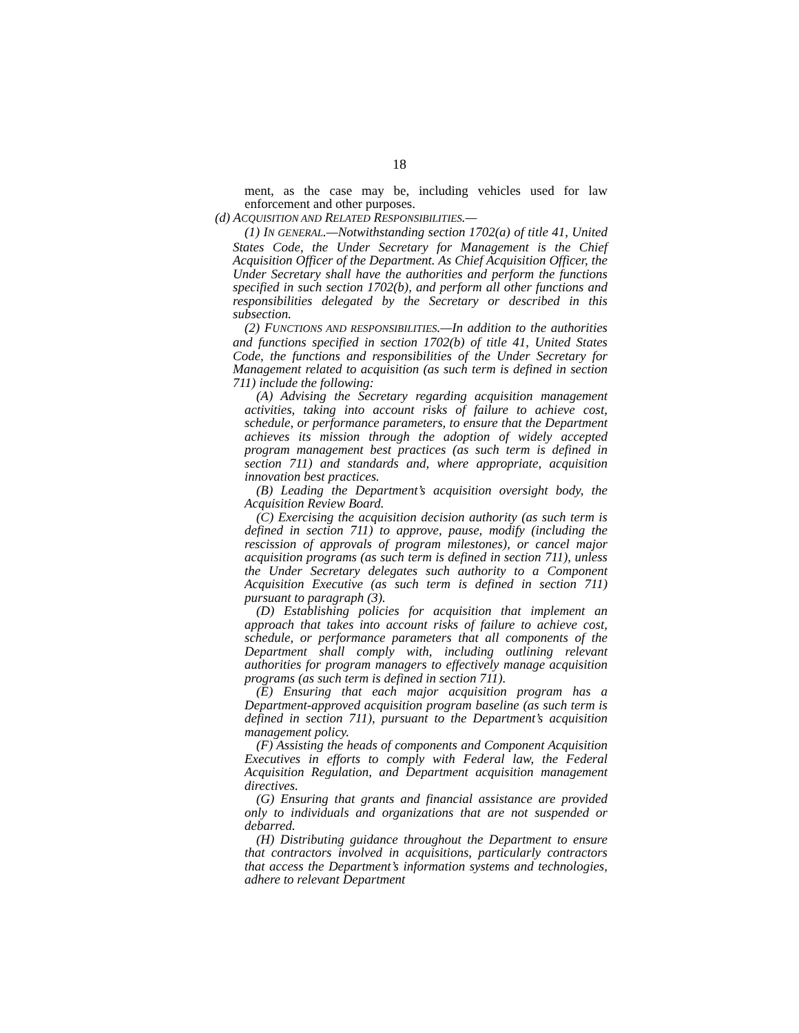18
ment, as the case may be, including vehicles used for law enforcement and other purposes.
(d) ACQUISITION AND RELATED RESPONSIBILITIES.—
(1) IN GENERAL.—Notwithstanding section 1702(a) of title 41, United States Code, the Under Secretary for Management is the Chief Acquisition Officer of the Department. As Chief Acquisition Officer, the Under Secretary shall have the authorities and perform the functions specified in such section 1702(b), and perform all other functions and responsibilities delegated by the Secretary or described in this subsection.
(2) FUNCTIONS AND RESPONSIBILITIES.—In addition to the authorities and functions specified in section 1702(b) of title 41, United States Code, the functions and responsibilities of the Under Secretary for Management related to acquisition (as such term is defined in section 711) include the following:
(A) Advising the Secretary regarding acquisition management activities, taking into account risks of failure to achieve cost, schedule, or performance parameters, to ensure that the Department achieves its mission through the adoption of widely accepted program management best practices (as such term is defined in section 711) and standards and, where appropriate, acquisition innovation best practices.
(B) Leading the Department’s acquisition oversight body, the Acquisition Review Board.
(C) Exercising the acquisition decision authority (as such term is defined in section 711) to approve, pause, modify (including the rescission of approvals of program milestones), or cancel major acquisition programs (as such term is defined in section 711), unless the Under Secretary delegates such authority to a Component Acquisition Executive (as such term is defined in section 711) pursuant to paragraph (3).
(D) Establishing policies for acquisition that implement an approach that takes into account risks of failure to achieve cost, schedule, or performance parameters that all components of the Department shall comply with, including outlining relevant authorities for program managers to effectively manage acquisition programs (as such term is defined in section 711).
(E) Ensuring that each major acquisition program has a Department-approved acquisition program baseline (as such term is defined in section 711), pursuant to the Department’s acquisition management policy.
(F) Assisting the heads of components and Component Acquisition Executives in efforts to comply with Federal law, the Federal Acquisition Regulation, and Department acquisition management directives.
(G) Ensuring that grants and financial assistance are provided only to individuals and organizations that are not suspended or debarred.
(H) Distributing guidance throughout the Department to ensure that contractors involved in acquisitions, particularly contractors that access the Department’s information systems and technologies, adhere to relevant Department